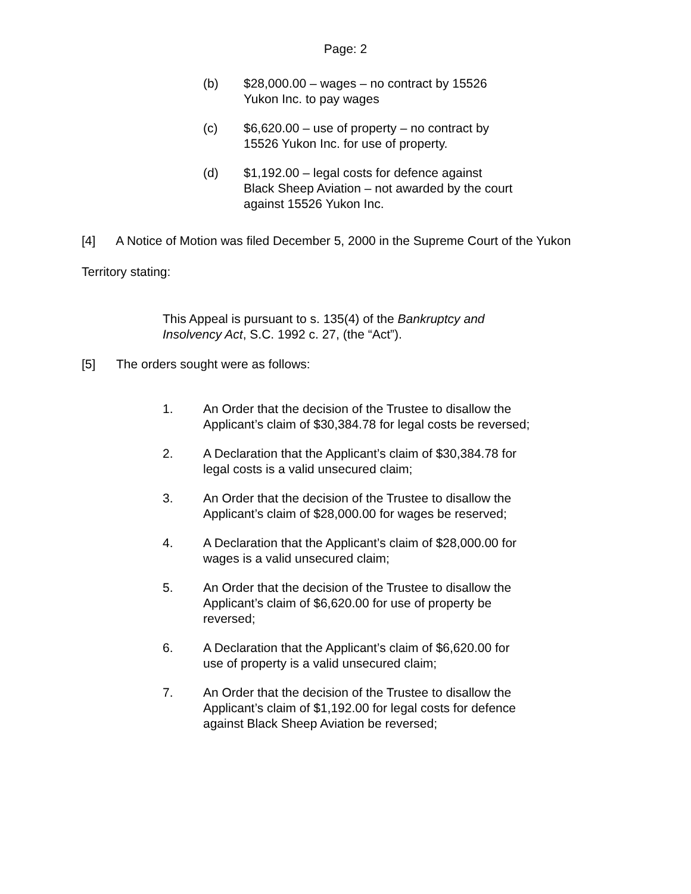Page: 2
(b) $28,000.00 – wages – no contract by 15526 Yukon Inc. to pay wages
(c) $6,620.00 – use of property – no contract by 15526 Yukon Inc. for use of property.
(d) $1,192.00 – legal costs for defence against Black Sheep Aviation – not awarded by the court against 15526 Yukon Inc.
[4] A Notice of Motion was filed December 5, 2000 in the Supreme Court of the Yukon Territory stating:
This Appeal is pursuant to s. 135(4) of the Bankruptcy and Insolvency Act, S.C. 1992 c. 27, (the “Act”).
[5] The orders sought were as follows:
1. An Order that the decision of the Trustee to disallow the Applicant’s claim of $30,384.78 for legal costs be reversed;
2. A Declaration that the Applicant’s claim of $30,384.78 for legal costs is a valid unsecured claim;
3. An Order that the decision of the Trustee to disallow the Applicant’s claim of $28,000.00 for wages be reserved;
4. A Declaration that the Applicant’s claim of $28,000.00 for wages is a valid unsecured claim;
5. An Order that the decision of the Trustee to disallow the Applicant’s claim of $6,620.00 for use of property be reversed;
6. A Declaration that the Applicant’s claim of $6,620.00 for use of property is a valid unsecured claim;
7. An Order that the decision of the Trustee to disallow the Applicant’s claim of $1,192.00 for legal costs for defence against Black Sheep Aviation be reversed;